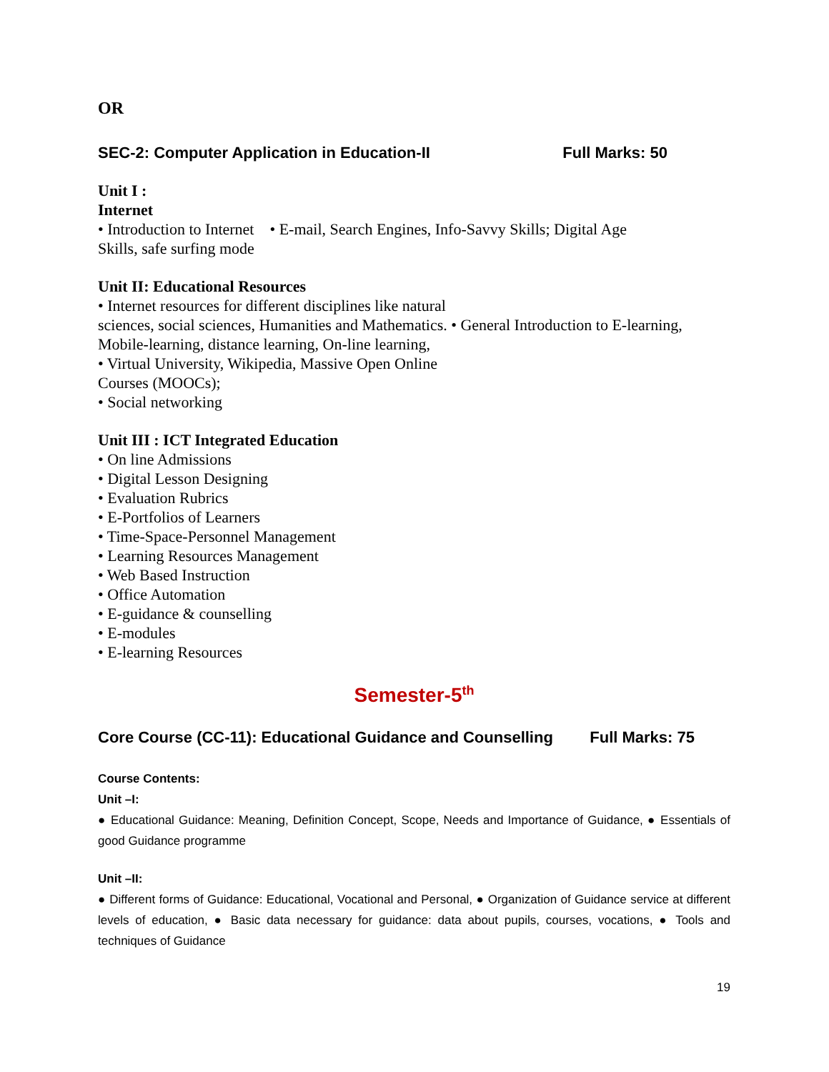OR
SEC-2: Computer Application in Education-II Full Marks: 50
Unit I :
Internet
• Introduction to Internet • E-mail, Search Engines, Info-Savvy Skills; Digital Age
Skills, safe surfing mode
Unit II: Educational Resources
• Internet resources for different disciplines like natural
sciences, social sciences, Humanities and Mathematics. • General Introduction to E-learning,
Mobile-learning, distance learning, On-line learning,
• Virtual University, Wikipedia, Massive Open Online
Courses (MOOCs);
• Social networking
Unit III : ICT Integrated Education
• On line Admissions
• Digital Lesson Designing
• Evaluation Rubrics
• E-Portfolios of Learners
• Time-Space-Personnel Management
• Learning Resources Management
• Web Based Instruction
• Office Automation
• E-guidance & counselling
• E-modules
• E-learning Resources
Semester-5<sup>th</sup>
Core Course (CC-11): Educational Guidance and Counselling Full Marks: 75
Course Contents:
Unit –I:
● Educational Guidance: Meaning, Definition Concept, Scope, Needs and Importance of Guidance, ● Essentials of good Guidance programme
Unit –II:
● Different forms of Guidance: Educational, Vocational and Personal, ● Organization of Guidance service at different levels of education, ● Basic data necessary for guidance: data about pupils, courses, vocations, ● Tools and techniques of Guidance
19